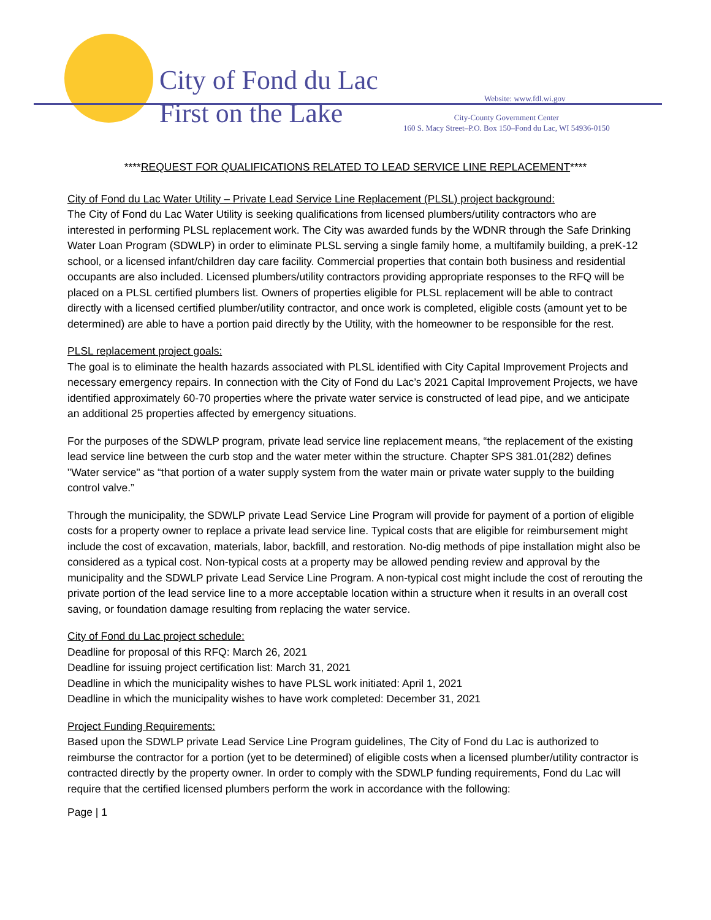City of Fond du Lac
First on the Lake
Website: www.fdl.wi.gov
City-County Government Center
160 S. Macy Street–P.O. Box 150–Fond du Lac, WI 54936-0150
****REQUEST FOR QUALIFICATIONS RELATED TO LEAD SERVICE LINE REPLACEMENT****
City of Fond du Lac Water Utility – Private Lead Service Line Replacement (PLSL) project background:
The City of Fond du Lac Water Utility is seeking qualifications from licensed plumbers/utility contractors who are interested in performing PLSL replacement work. The City was awarded funds by the WDNR through the Safe Drinking Water Loan Program (SDWLP) in order to eliminate PLSL serving a single family home, a multifamily building, a preK-12 school, or a licensed infant/children day care facility. Commercial properties that contain both business and residential occupants are also included. Licensed plumbers/utility contractors providing appropriate responses to the RFQ will be placed on a PLSL certified plumbers list. Owners of properties eligible for PLSL replacement will be able to contract directly with a licensed certified plumber/utility contractor, and once work is completed, eligible costs (amount yet to be determined) are able to have a portion paid directly by the Utility, with the homeowner to be responsible for the rest.
PLSL replacement project goals:
The goal is to eliminate the health hazards associated with PLSL identified with City Capital Improvement Projects and necessary emergency repairs. In connection with the City of Fond du Lac’s 2021 Capital Improvement Projects, we have identified approximately 60-70 properties where the private water service is constructed of lead pipe, and we anticipate an additional 25 properties affected by emergency situations.
For the purposes of the SDWLP program, private lead service line replacement means, “the replacement of the existing lead service line between the curb stop and the water meter within the structure. Chapter SPS 381.01(282) defines "Water service" as “that portion of a water supply system from the water main or private water supply to the building control valve.”
Through the municipality, the SDWLP private Lead Service Line Program will provide for payment of a portion of eligible costs for a property owner to replace a private lead service line. Typical costs that are eligible for reimbursement might include the cost of excavation, materials, labor, backfill, and restoration. No-dig methods of pipe installation might also be considered as a typical cost. Non-typical costs at a property may be allowed pending review and approval by the municipality and the SDWLP private Lead Service Line Program. A non-typical cost might include the cost of rerouting the private portion of the lead service line to a more acceptable location within a structure when it results in an overall cost saving, or foundation damage resulting from replacing the water service.
City of Fond du Lac project schedule:
Deadline for proposal of this RFQ: March 26, 2021
Deadline for issuing project certification list: March 31, 2021
Deadline in which the municipality wishes to have PLSL work initiated: April 1, 2021
Deadline in which the municipality wishes to have work completed: December 31, 2021
Project Funding Requirements:
Based upon the SDWLP private Lead Service Line Program guidelines, The City of Fond du Lac is authorized to reimburse the contractor for a portion (yet to be determined) of eligible costs when a licensed plumber/utility contractor is contracted directly by the property owner. In order to comply with the SDWLP funding requirements, Fond du Lac will require that the certified licensed plumbers perform the work in accordance with the following:
Page | 1